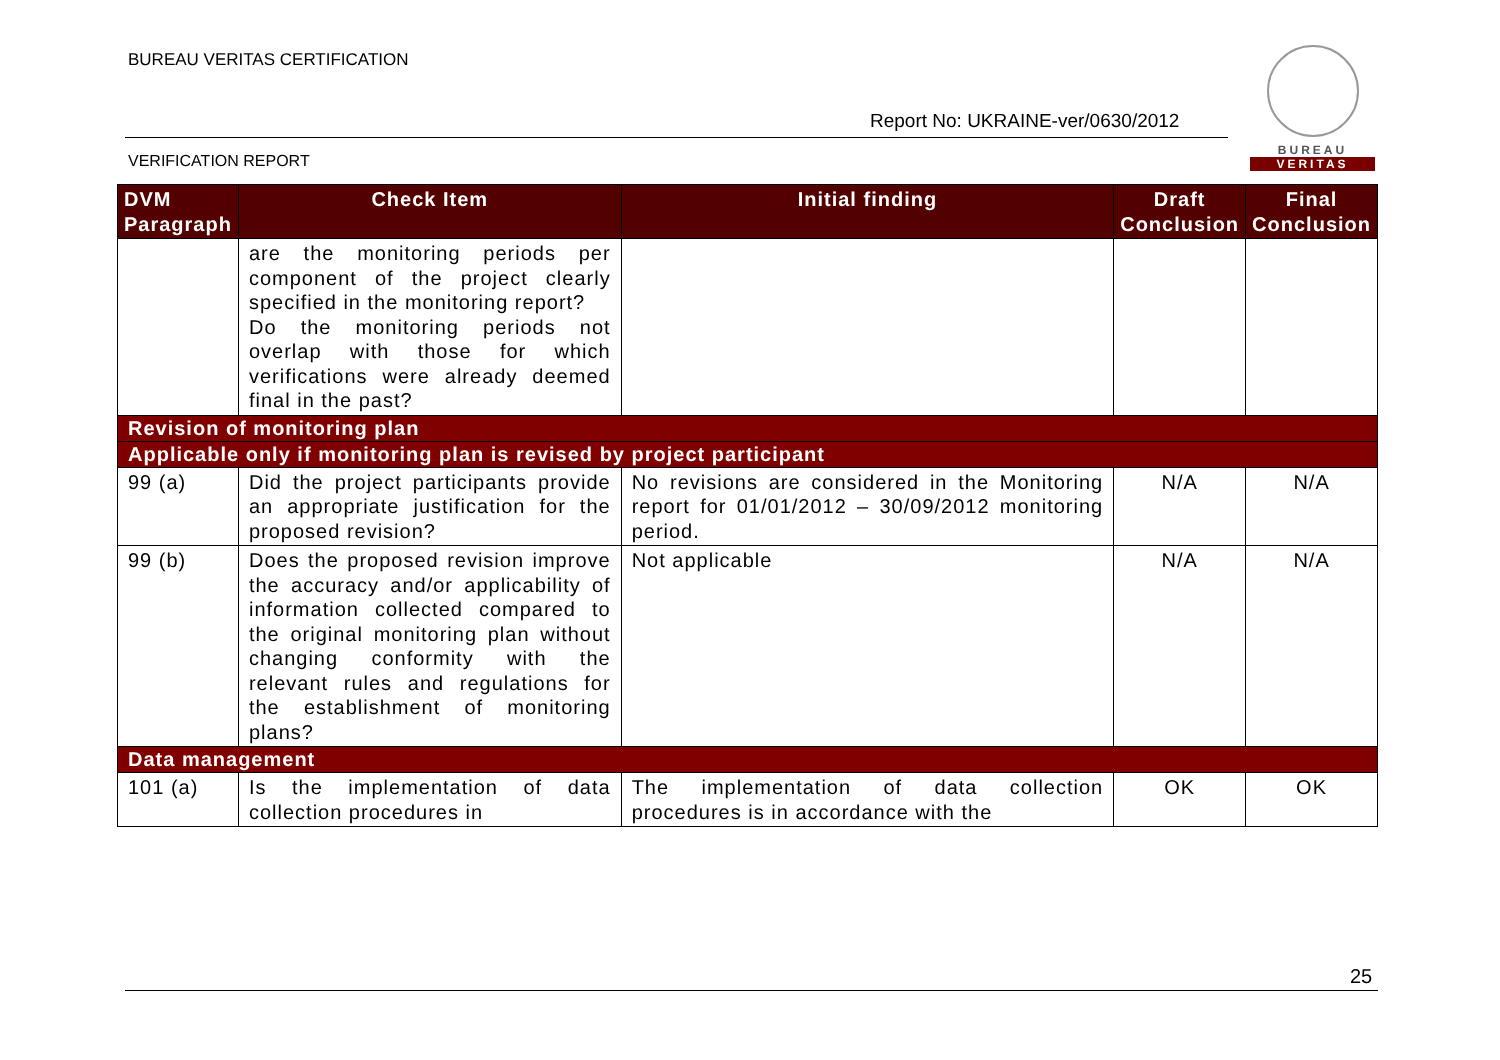BUREAU VERITAS CERTIFICATION
Report No: UKRAINE-ver/0630/2012
VERIFICATION REPORT
BUREAU
VERITAS
| DVM Paragraph | Check Item | Initial finding | Draft Conclusion | Final Conclusion |
| --- | --- | --- | --- | --- |
| | are the monitoring periods per component of the project clearly specified in the monitoring report? Do the monitoring periods not overlap with those for which verifications were already deemed final in the past? | | | |
| Revision of monitoring plan | | | | |
| Applicable only if monitoring plan is revised by project participant | | | | |
| 99 (a) | Did the project participants provide an appropriate justification for the proposed revision? | No revisions are considered in the Monitoring report for 01/01/2012 – 30/09/2012 monitoring period. | N/A | N/A |
| 99 (b) | Does the proposed revision improve the accuracy and/or applicability of information collected compared to the original monitoring plan without changing conformity with the relevant rules and regulations for the establishment of monitoring plans? | Not applicable | N/A | N/A |
| Data management | | | | |
| 101 (a) | Is the implementation of data collection procedures in | The implementation of data collection procedures is in accordance with the | OK | OK |
25